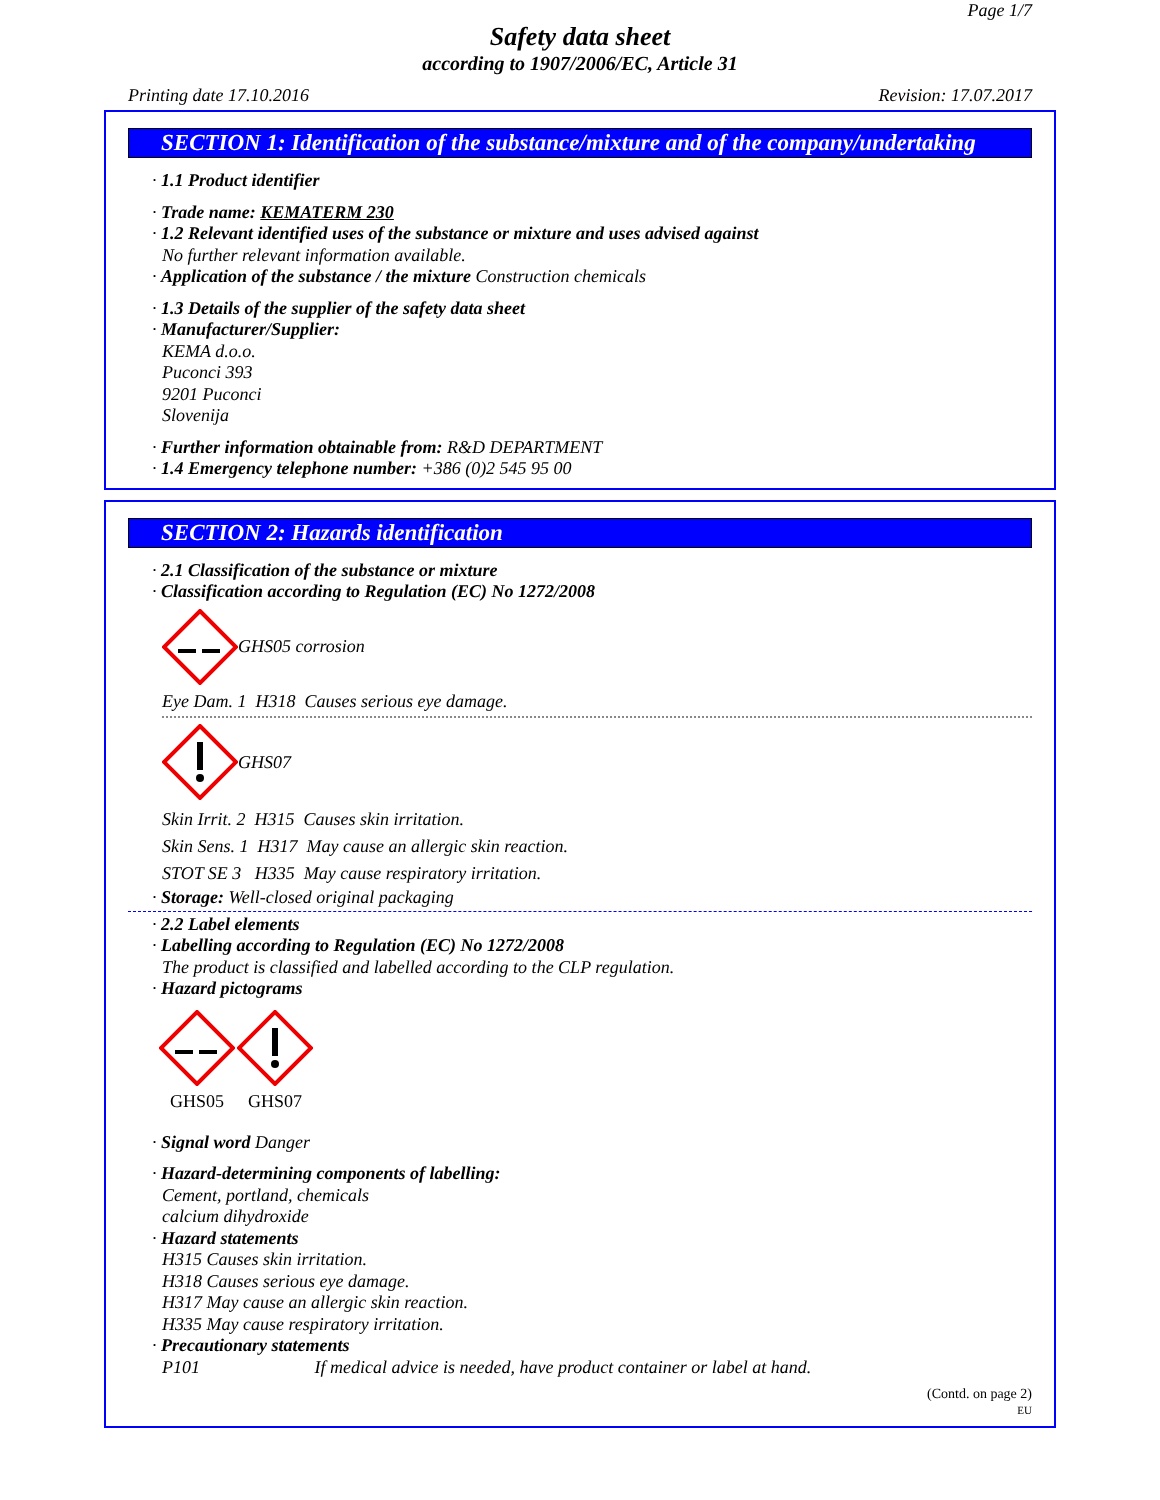Page 1/7
Safety data sheet
according to 1907/2006/EC, Article 31
Printing date 17.10.2016 Revision: 17.07.2017
SECTION 1: Identification of the substance/mixture and of the company/undertaking
· 1.1 Product identifier
· Trade name: KEMATERM 230
· 1.2 Relevant identified uses of the substance or mixture and uses advised against
No further relevant information available.
· Application of the substance / the mixture Construction chemicals
· 1.3 Details of the supplier of the safety data sheet
· Manufacturer/Supplier:
KEMA d.o.o.
Puconci 393
9201 Puconci
Slovenija
· Further information obtainable from: R&D DEPARTMENT
· 1.4 Emergency telephone number: +386 (0)2 545 95 00
SECTION 2: Hazards identification
· 2.1 Classification of the substance or mixture
· Classification according to Regulation (EC) No 1272/2008
GHS05 corrosion
Eye Dam. 1 H318 Causes serious eye damage.
GHS07
Skin Irrit. 2 H315 Causes skin irritation.
Skin Sens. 1 H317 May cause an allergic skin reaction.
STOT SE 3 H335 May cause respiratory irritation.
· Storage: Well-closed original packaging
· 2.2 Label elements
· Labelling according to Regulation (EC) No 1272/2008
The product is classified and labelled according to the CLP regulation.
· Hazard pictograms
GHS05
GHS07
· Signal word Danger
· Hazard-determining components of labelling:
Cement, portland, chemicals
calcium dihydroxide
· Hazard statements
H315 Causes skin irritation.
H318 Causes serious eye damage.
H317 May cause an allergic skin reaction.
H335 May cause respiratory irritation.
· Precautionary statements
P101 If medical advice is needed, have product container or label at hand.
(Contd. on page 2)
EU